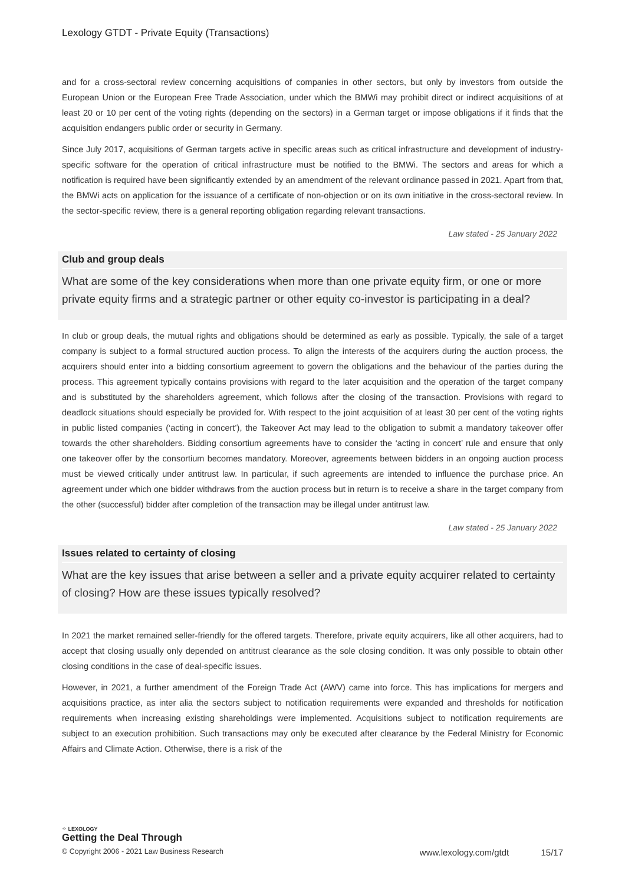Lexology GTDT - Private Equity (Transactions)
and for a cross-sectoral review concerning acquisitions of companies in other sectors, but only by investors from outside the European Union or the European Free Trade Association, under which the BMWi may prohibit direct or indirect acquisitions of at least 20 or 10 per cent of the voting rights (depending on the sectors) in a German target or impose obligations if it finds that the acquisition endangers public order or security in Germany.
Since July 2017, acquisitions of German targets active in specific areas such as critical infrastructure and development of industry-specific software for the operation of critical infrastructure must be notified to the BMWi. The sectors and areas for which a notification is required have been significantly extended by an amendment of the relevant ordinance passed in 2021. Apart from that, the BMWi acts on application for the issuance of a certificate of non-objection or on its own initiative in the cross-sectoral review. In the sector-specific review, there is a general reporting obligation regarding relevant transactions.
Law stated - 25 January 2022
Club and group deals
What are some of the key considerations when more than one private equity firm, or one or more private equity firms and a strategic partner or other equity co-investor is participating in a deal?
In club or group deals, the mutual rights and obligations should be determined as early as possible. Typically, the sale of a target company is subject to a formal structured auction process. To align the interests of the acquirers during the auction process, the acquirers should enter into a bidding consortium agreement to govern the obligations and the behaviour of the parties during the process. This agreement typically contains provisions with regard to the later acquisition and the operation of the target company and is substituted by the shareholders agreement, which follows after the closing of the transaction. Provisions with regard to deadlock situations should especially be provided for. With respect to the joint acquisition of at least 30 per cent of the voting rights in public listed companies (‘acting in concert’), the Takeover Act may lead to the obligation to submit a mandatory takeover offer towards the other shareholders. Bidding consortium agreements have to consider the ‘acting in concert’ rule and ensure that only one takeover offer by the consortium becomes mandatory. Moreover, agreements between bidders in an ongoing auction process must be viewed critically under antitrust law. In particular, if such agreements are intended to influence the purchase price. An agreement under which one bidder withdraws from the auction process but in return is to receive a share in the target company from the other (successful) bidder after completion of the transaction may be illegal under antitrust law.
Law stated - 25 January 2022
Issues related to certainty of closing
What are the key issues that arise between a seller and a private equity acquirer related to certainty of closing? How are these issues typically resolved?
In 2021 the market remained seller-friendly for the offered targets. Therefore, private equity acquirers, like all other acquirers, had to accept that closing usually only depended on antitrust clearance as the sole closing condition. It was only possible to obtain other closing conditions in the case of deal-specific issues.
However, in 2021, a further amendment of the Foreign Trade Act (AWV) came into force. This has implications for mergers and acquisitions practice, as inter alia the sectors subject to notification requirements were expanded and thresholds for notification requirements when increasing existing shareholdings were implemented. Acquisitions subject to notification requirements are subject to an execution prohibition. Such transactions may only be executed after clearance by the Federal Ministry for Economic Affairs and Climate Action. Otherwise, there is a risk of the
⁘ LEXOLOGY
Getting the Deal Through
© Copyright 2006 - 2021 Law Business Research www.lexology.com/gtdt 15/17